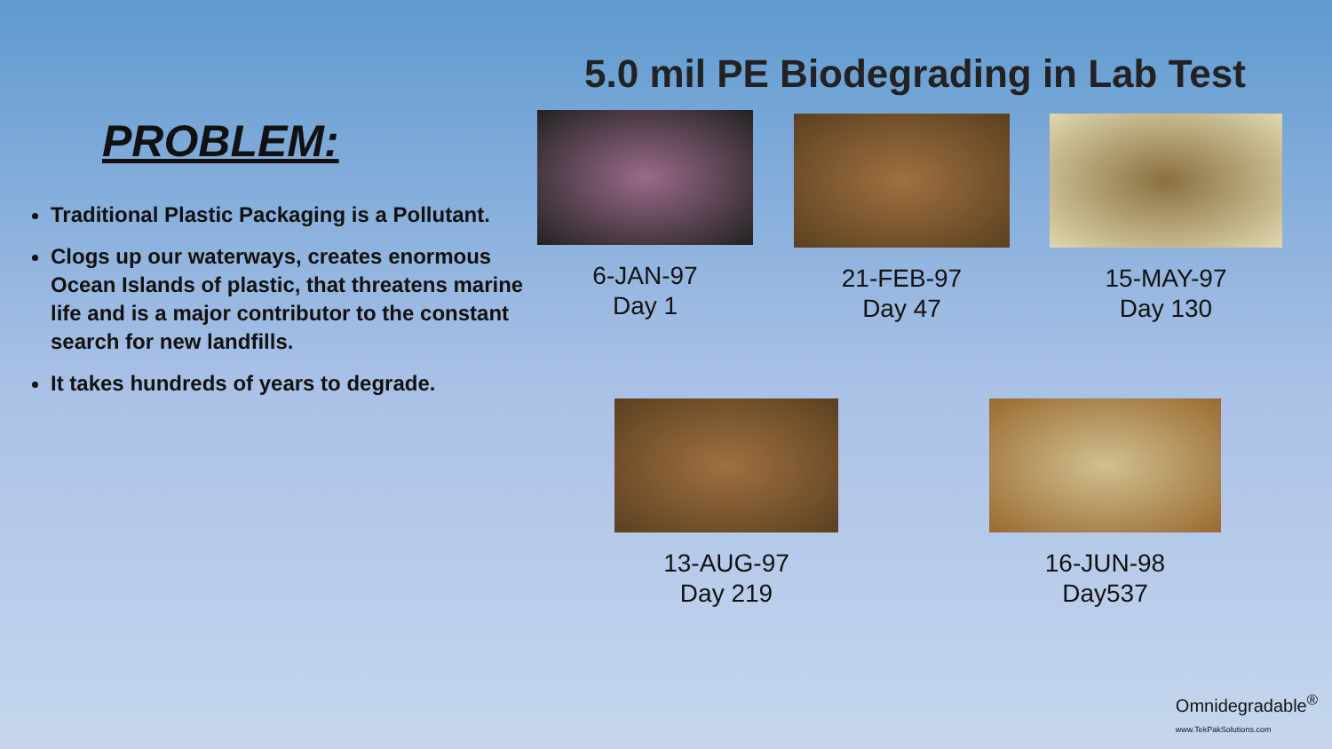5.0 mil PE Biodegrading in Lab Test
PROBLEM:
Traditional Plastic Packaging is a Pollutant.
Clogs up our waterways, creates enormous Ocean Islands of plastic, that threatens marine life and is a major contributor to the constant search for new landfills.
It takes hundreds of years to degrade.
6-JAN-97
Day 1
21-FEB-97
Day 47
15-MAY-97
Day 130
13-AUG-97
Day 219
16-JUN-98
Day537
Omnidegradable<sup>®</sup>
www.TekPakSolutions.com